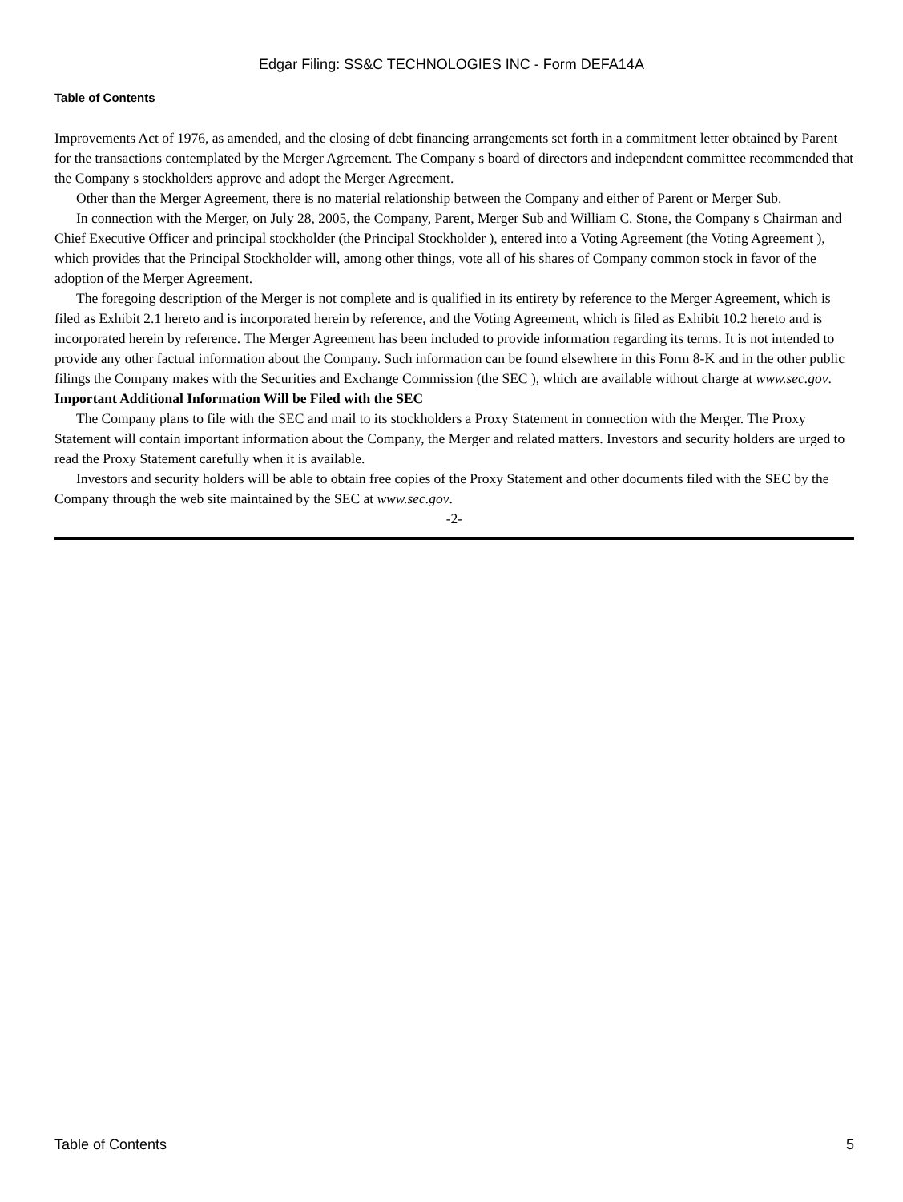Edgar Filing: SS&C TECHNOLOGIES INC - Form DEFA14A
Table of Contents
Improvements Act of 1976, as amended, and the closing of debt financing arrangements set forth in a commitment letter obtained by Parent for the transactions contemplated by the Merger Agreement. The Company s board of directors and independent committee recommended that the Company s stockholders approve and adopt the Merger Agreement.
Other than the Merger Agreement, there is no material relationship between the Company and either of Parent or Merger Sub.
In connection with the Merger, on July 28, 2005, the Company, Parent, Merger Sub and William C. Stone, the Company s Chairman and Chief Executive Officer and principal stockholder (the Principal Stockholder ), entered into a Voting Agreement (the Voting Agreement ), which provides that the Principal Stockholder will, among other things, vote all of his shares of Company common stock in favor of the adoption of the Merger Agreement.
The foregoing description of the Merger is not complete and is qualified in its entirety by reference to the Merger Agreement, which is filed as Exhibit 2.1 hereto and is incorporated herein by reference, and the Voting Agreement, which is filed as Exhibit 10.2 hereto and is incorporated herein by reference. The Merger Agreement has been included to provide information regarding its terms. It is not intended to provide any other factual information about the Company. Such information can be found elsewhere in this Form 8-K and in the other public filings the Company makes with the Securities and Exchange Commission (the SEC ), which are available without charge at www.sec.gov.
Important Additional Information Will be Filed with the SEC
The Company plans to file with the SEC and mail to its stockholders a Proxy Statement in connection with the Merger. The Proxy Statement will contain important information about the Company, the Merger and related matters. Investors and security holders are urged to read the Proxy Statement carefully when it is available.
Investors and security holders will be able to obtain free copies of the Proxy Statement and other documents filed with the SEC by the Company through the web site maintained by the SEC at www.sec.gov.
-2-
Table of Contents 5